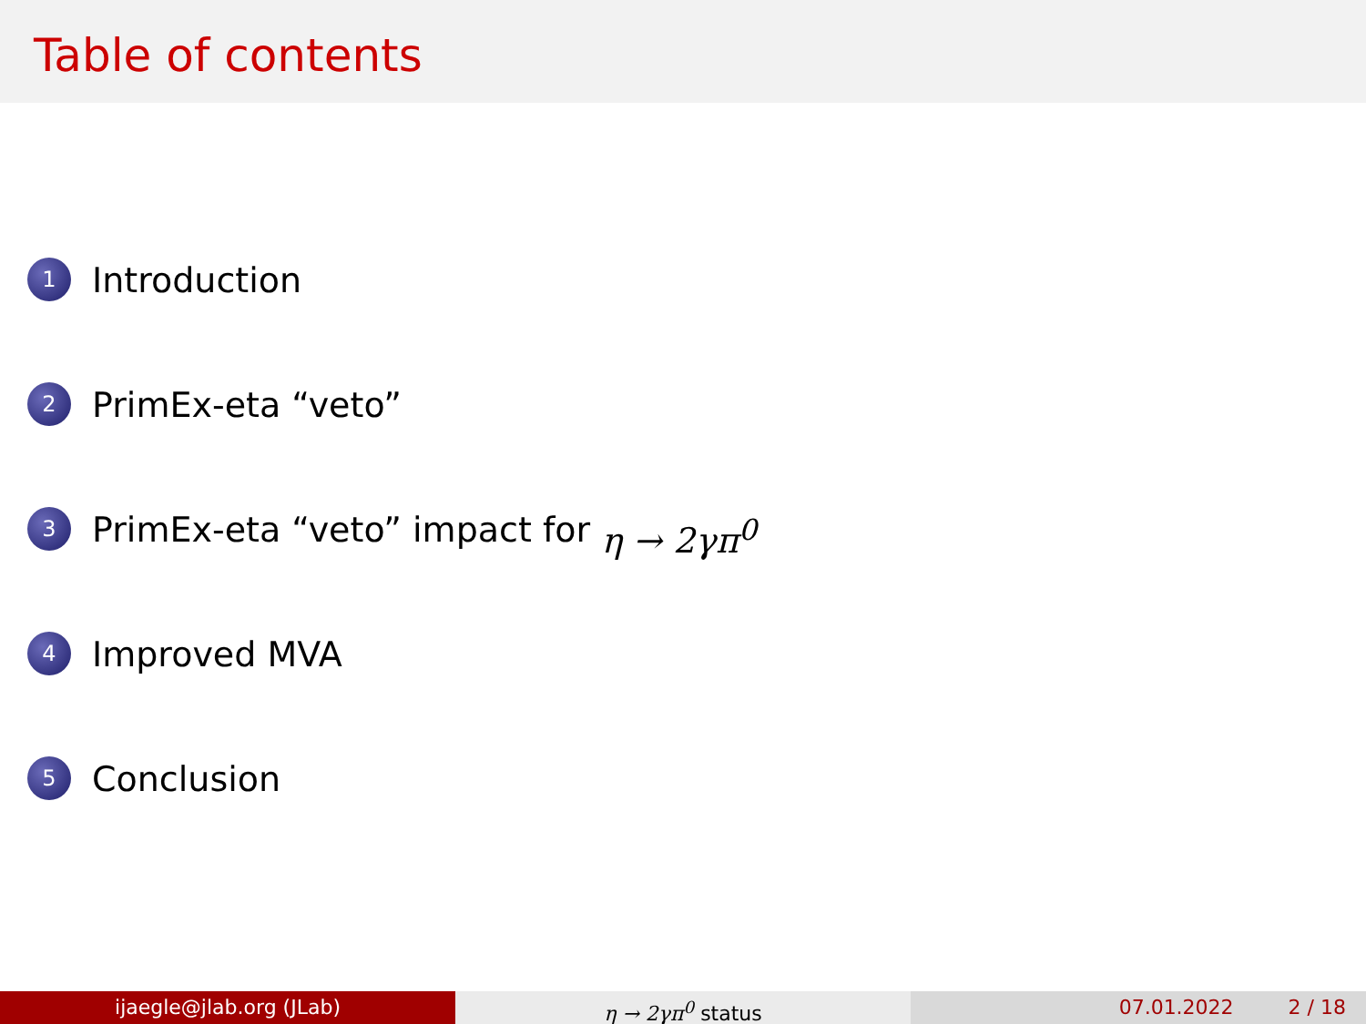Table of contents
1 Introduction
2 PrimEx-eta “veto”
3 PrimEx-eta “veto” impact for η → 2γπ<sup>0</sup>
4 Improved MVA
5 Conclusion
ijaegle@jlab.org (JLab) η → 2γπ<sup>0</sup> status 07.01.2022 2 / 18